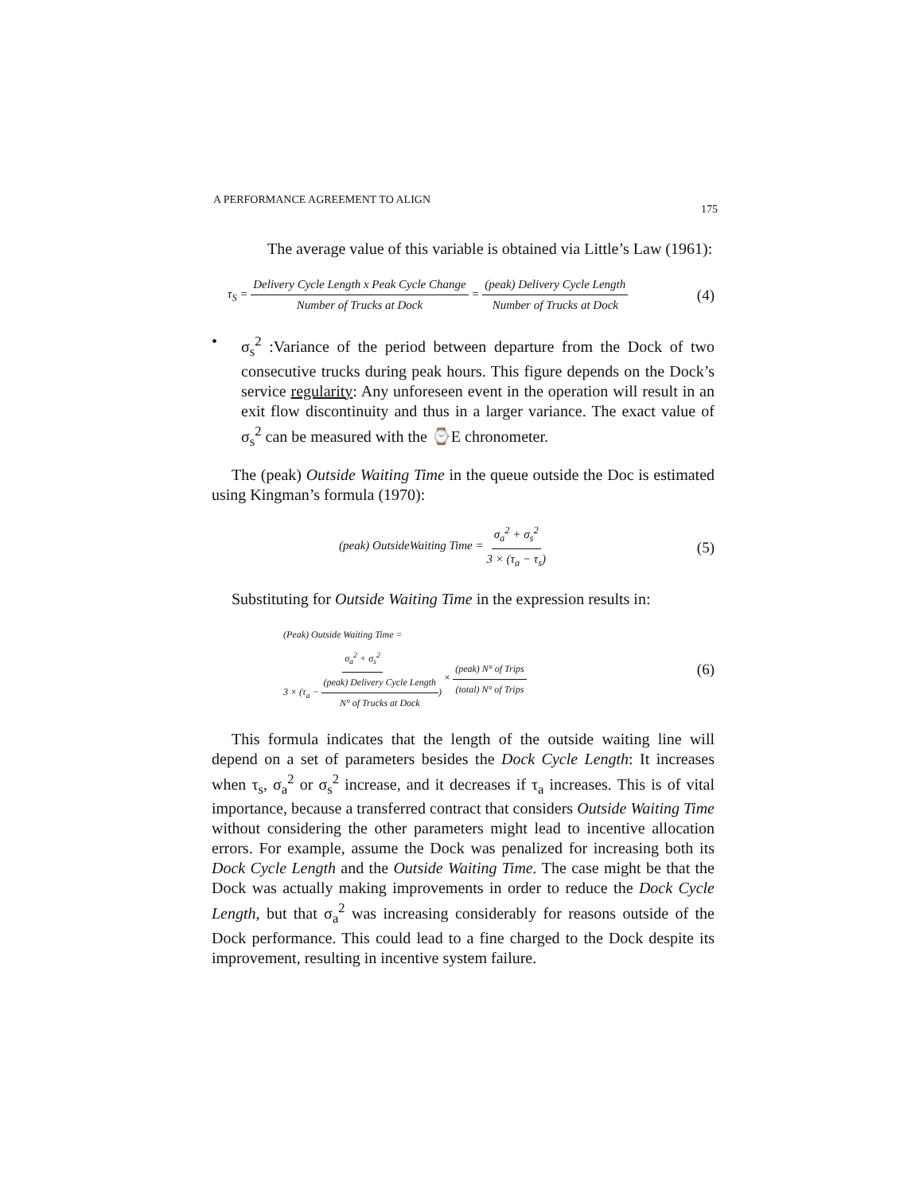A PERFORMANCE AGREEMENT TO ALIGN 175
The average value of this variable is obtained via Little’s Law (1961):
τ<sub>S</sub> = Delivery Cycle Length x Peak Cycle Change Number of Trucks at Dock = (peak) Delivery Cycle Length Number of Trucks at Dock (4)
• σ<sub>s</sub><sup>2</sup> :Variance of the period between departure from the Dock of two consecutive trucks during peak hours. This figure depends on the Dock’s service regularity: Any unforeseen event in the operation will result in an exit flow discontinuity and thus in a larger variance. The exact value of σ<sub>s</sub><sup>2</sup> can be measured with the ⌚E chronometer.
The (peak) Outside Waiting Time in the queue outside the Doc is estimated using Kingman’s formula (1970):
(peak) OutsideWaiting Time = σ<sub>a</sub><sup>2</sup> + σ<sub>s</sub><sup>2</sup> 3 × (τ<sub>a</sub> − τ<sub>s</sub>) (5)
Substituting for Outside Waiting Time in the expression results in:
(Peak) Outside Waiting Time =
σ<sub>a</sub><sup>2</sup> + σ<sub>s</sub><sup>2</sup> 3 × (τ<sub>a</sub> − (peak) Delivery Cycle Length N° of Trucks at Dock) × (peak) N° of Trips (total) N° of Trips (6)
This formula indicates that the length of the outside waiting line will depend on a set of parameters besides the Dock Cycle Length: It increases when τ<sub>s</sub>, σ<sub>a</sub><sup>2</sup> or σ<sub>s</sub><sup>2</sup> increase, and it decreases if τ<sub>a</sub> increases. This is of vital importance, because a transferred contract that considers Outside Waiting Time without considering the other parameters might lead to incentive allocation errors. For example, assume the Dock was penalized for increasing both its Dock Cycle Length and the Outside Waiting Time. The case might be that the Dock was actually making improvements in order to reduce the Dock Cycle Length, but that σ<sub>a</sub><sup>2</sup> was increasing considerably for reasons outside of the Dock performance. This could lead to a fine charged to the Dock despite its improvement, resulting in incentive system failure.